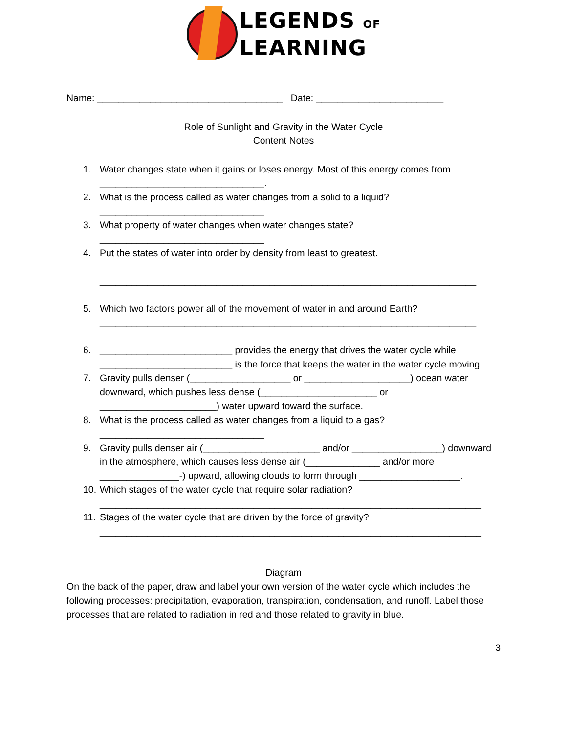LEGENDS OF
LEARNING
Name: ___________________________________ Date: ________________________
Role of Sunlight and Gravity in the Water Cycle
Content Notes
1. Water changes state when it gains or loses energy. Most of this energy comes from
_______________________________.
2. What is the process called as water changes from a solid to a liquid?
_______________________________
3. What property of water changes when water changes state?
_______________________________
4. Put the states of water into order by density from least to greatest.
_______________________________________________________________________
5. Which two factors power all of the movement of water in and around Earth?
_______________________________________________________________________
6. _________________________ provides the energy that drives the water cycle while _________________________ is the force that keeps the water in the water cycle moving.
7. Gravity pulls denser (___________________ or ____________________) ocean water downward, which pushes less dense (______________________ or ______________________) water upward toward the surface.
8. What is the process called as water changes from a liquid to a gas?
_______________________________
9. Gravity pulls denser air (______________________ and/or _________________) downward in the atmosphere, which causes less dense air (______________ and/or more _______________-) upward, allowing clouds to form through ___________________.
10. Which stages of the water cycle that require solar radiation?
________________________________________________________________________
11. Stages of the water cycle that are driven by the force of gravity?
________________________________________________________________________
Diagram
On the back of the paper, draw and label your own version of the water cycle which includes the following processes: precipitation, evaporation, transpiration, condensation, and runoff. Label those processes that are related to radiation in red and those related to gravity in blue.
3